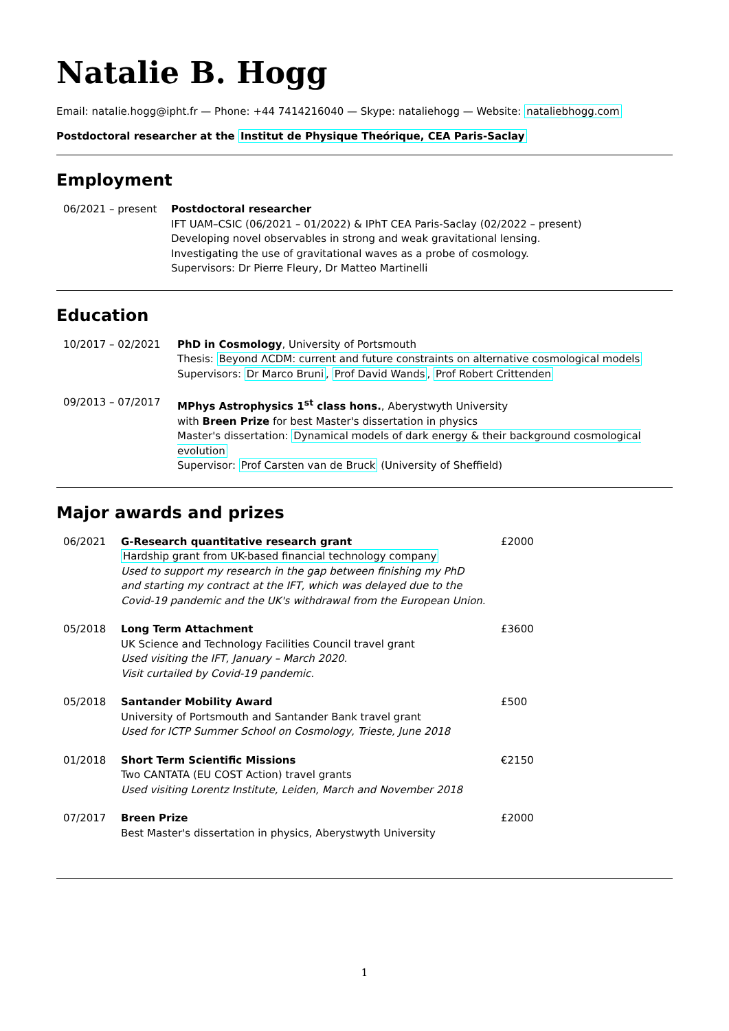Natalie B. Hogg
Email: natalie.hogg@ipht.fr — Phone: +44 7414216040 — Skype: nataliehogg — Website: nataliebhogg.com
Postdoctoral researcher at the Institut de Physique Theórique, CEA Paris-Saclay
Employment
06/2021 – present Postdoctoral researcher
IFT UAM–CSIC (06/2021 – 01/2022) & IPhT CEA Paris-Saclay (02/2022 – present)
Developing novel observables in strong and weak gravitational lensing.
Investigating the use of gravitational waves as a probe of cosmology.
Supervisors: Dr Pierre Fleury, Dr Matteo Martinelli
Education
10/2017 – 02/2021 PhD in Cosmology, University of Portsmouth
Thesis: Beyond ΛCDM: current and future constraints on alternative cosmological models
Supervisors: Dr Marco Bruni, Prof David Wands, Prof Robert Crittenden
09/2013 – 07/2017 MPhys Astrophysics 1<sup>st</sup> class hons., Aberystwyth University
with Breen Prize for best Master's dissertation in physics
Master's dissertation: Dynamical models of dark energy & their background cosmological evolution
Supervisor: Prof Carsten van de Bruck (University of Sheffield)
Major awards and prizes
06/2021 G-Research quantitative research grant
Hardship grant from UK-based financial technology company
Used to support my research in the gap between finishing my PhD
and starting my contract at the IFT, which was delayed due to the
Covid-19 pandemic and the UK's withdrawal from the European Union.
£2000
05/2018 Long Term Attachment
UK Science and Technology Facilities Council travel grant
Used visiting the IFT, January – March 2020.
Visit curtailed by Covid-19 pandemic.
£3600
05/2018 Santander Mobility Award
University of Portsmouth and Santander Bank travel grant
Used for ICTP Summer School on Cosmology, Trieste, June 2018
£500
01/2018 Short Term Scientific Missions
Two CANTATA (EU COST Action) travel grants
Used visiting Lorentz Institute, Leiden, March and November 2018
€2150
07/2017 Breen Prize
Best Master's dissertation in physics, Aberystwyth University
£2000
1